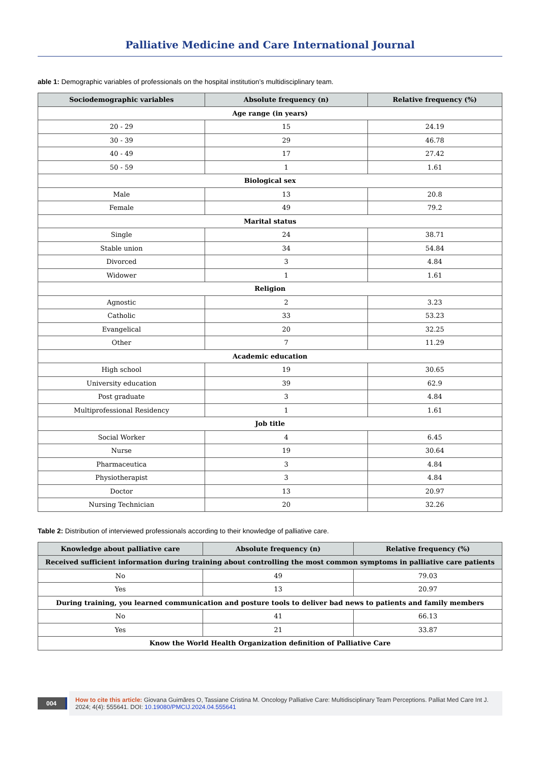Palliative Medicine and Care International Journal
able 1: Demographic variables of professionals on the hospital institution’s multidisciplinary team.
| Sociodemographic variables | Absolute frequency (n) | Relative frequency (%) |
| --- | --- | --- |
| Age range (in years) | | |
| 20 - 29 | 15 | 24.19 |
| 30 - 39 | 29 | 46.78 |
| 40 - 49 | 17 | 27.42 |
| 50 - 59 | 1 | 1.61 |
| Biological sex | | |
| Male | 13 | 20.8 |
| Female | 49 | 79.2 |
| Marital status | | |
| Single | 24 | 38.71 |
| Stable union | 34 | 54.84 |
| Divorced | 3 | 4.84 |
| Widower | 1 | 1.61 |
| Religion | | |
| Agnostic | 2 | 3.23 |
| Catholic | 33 | 53.23 |
| Evangelical | 20 | 32.25 |
| Other | 7 | 11.29 |
| Academic education | | |
| High school | 19 | 30.65 |
| University education | 39 | 62.9 |
| Post graduate | 3 | 4.84 |
| Multiprofessional Residency | 1 | 1.61 |
| Job title | | |
| Social Worker | 4 | 6.45 |
| Nurse | 19 | 30.64 |
| Pharmaceutica | 3 | 4.84 |
| Physiotherapist | 3 | 4.84 |
| Doctor | 13 | 20.97 |
| Nursing Technician | 20 | 32.26 |
Table 2: Distribution of interviewed professionals according to their knowledge of palliative care.
| Knowledge about palliative care | Absolute frequency (n) | Relative frequency (%) |
| --- | --- | --- |
| Received sufficient information during training about controlling the most common symptoms in palliative care patients | | |
| No | 49 | 79.03 |
| Yes | 13 | 20.97 |
| During training, you learned communication and posture tools to deliver bad news to patients and family members | | |
| No | 41 | 66.13 |
| Yes | 21 | 33.87 |
| Know the World Health Organization definition of Palliative Care | | |
004
How to cite this article: Giovana Guimãres O, Tassiane Cristina M. Oncology Palliative Care: Multidisciplinary Team Perceptions. Palliat Med Care Int J. 2024; 4(4): 555641. DOI: 10.19080/PMCIJ.2024.04.555641